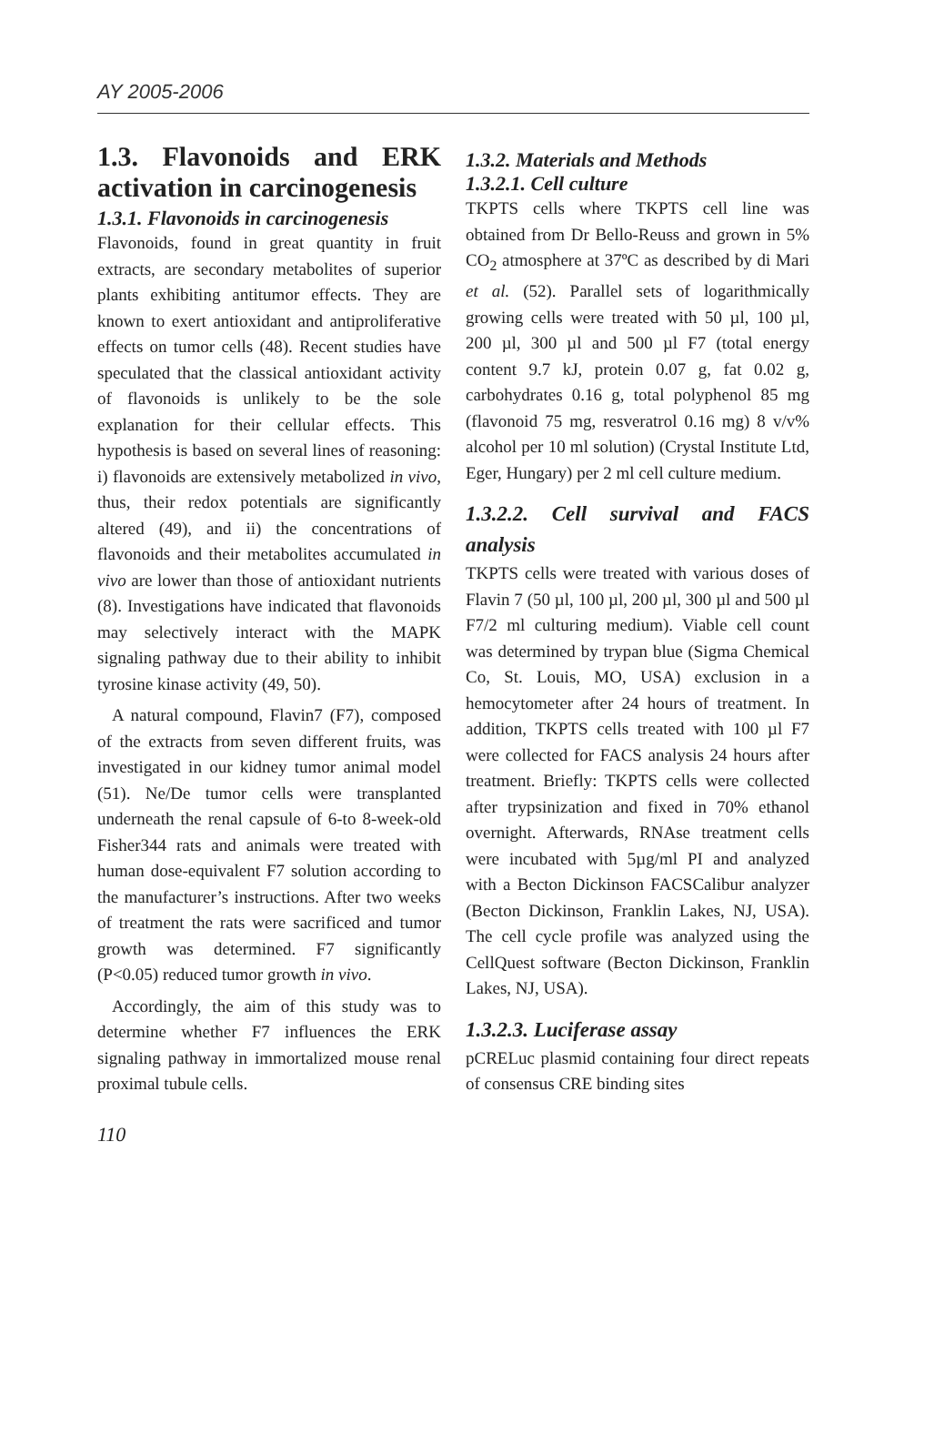AY 2005-2006
1.3. Flavonoids and ERK activation in carcinogenesis
1.3.1. Flavonoids in carcinogenesis
Flavonoids, found in great quantity in fruit extracts, are secondary metabolites of superior plants exhibiting antitumor effects. They are known to exert antioxidant and antiproliferative effects on tumor cells (48). Recent studies have speculated that the classical antioxidant activity of flavonoids is unlikely to be the sole explanation for their cellular effects. This hypothesis is based on several lines of reasoning: i) flavonoids are extensively metabolized in vivo, thus, their redox potentials are significantly altered (49), and ii) the concentrations of flavonoids and their metabolites accumulated in vivo are lower than those of antioxidant nutrients (8). Investigations have indicated that flavonoids may selectively interact with the MAPK signaling pathway due to their ability to inhibit tyrosine kinase activity (49, 50).
A natural compound, Flavin7 (F7), composed of the extracts from seven different fruits, was investigated in our kidney tumor animal model (51). Ne/De tumor cells were transplanted underneath the renal capsule of 6-to 8-week-old Fisher344 rats and animals were treated with human dose-equivalent F7 solution according to the manufacturer’s instructions. After two weeks of treatment the rats were sacrificed and tumor growth was determined. F7 significantly (P<0.05) reduced tumor growth in vivo.
Accordingly, the aim of this study was to determine whether F7 influences the ERK signaling pathway in immortalized mouse renal proximal tubule cells.
1.3.2. Materials and Methods
1.3.2.1. Cell culture
TKPTS cells where TKPTS cell line was obtained from Dr Bello-Reuss and grown in 5% CO<sub>2</sub> atmosphere at 37ºC as described by di Mari et al. (52). Parallel sets of logarithmically growing cells were treated with 50 µl, 100 µl, 200 µl, 300 µl and 500 µl F7 (total energy content 9.7 kJ, protein 0.07 g, fat 0.02 g, carbohydrates 0.16 g, total polyphenol 85 mg (flavonoid 75 mg, resveratrol 0.16 mg) 8 v/v% alcohol per 10 ml solution) (Crystal Institute Ltd, Eger, Hungary) per 2 ml cell culture medium.
1.3.2.2. Cell survival and FACS analysis
TKPTS cells were treated with various doses of Flavin 7 (50 µl, 100 µl, 200 µl, 300 µl and 500 µl F7/2 ml culturing medium). Viable cell count was determined by trypan blue (Sigma Chemical Co, St. Louis, MO, USA) exclusion in a hemocytometer after 24 hours of treatment. In addition, TKPTS cells treated with 100 µl F7 were collected for FACS analysis 24 hours after treatment. Briefly: TKPTS cells were collected after trypsinization and fixed in 70% ethanol overnight. Afterwards, RNAse treatment cells were incubated with 5µg/ml PI and analyzed with a Becton Dickinson FACSCalibur analyzer (Becton Dickinson, Franklin Lakes, NJ, USA). The cell cycle profile was analyzed using the CellQuest software (Becton Dickinson, Franklin Lakes, NJ, USA).
1.3.2.3. Luciferase assay
pCRELuc plasmid containing four direct repeats of consensus CRE binding sites
110